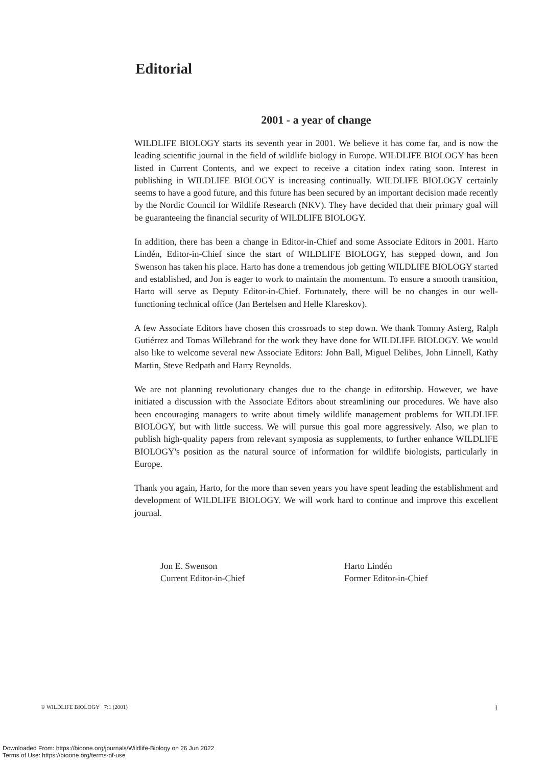Editorial
2001 - a year of change
WILDLIFE BIOLOGY starts its seventh year in 2001. We believe it has come far, and is now the leading scientific journal in the field of wildlife biology in Europe. WILDLIFE BIOLOGY has been listed in Current Contents, and we expect to receive a citation index rating soon. Interest in publishing in WILDLIFE BIOLOGY is increasing continually. WILDLIFE BIOLOGY certainly seems to have a good future, and this future has been secured by an important decision made recently by the Nordic Council for Wildlife Research (NKV). They have decided that their primary goal will be guaranteeing the financial security of WILDLIFE BIOLOGY.
In addition, there has been a change in Editor-in-Chief and some Associate Editors in 2001. Harto Lindén, Editor-in-Chief since the start of WILDLIFE BIOLOGY, has stepped down, and Jon Swenson has taken his place. Harto has done a tremendous job getting WILDLIFE BIOLOGY started and established, and Jon is eager to work to maintain the momentum. To ensure a smooth transition, Harto will serve as Deputy Editor-in-Chief. Fortunately, there will be no changes in our well-functioning technical office (Jan Bertelsen and Helle Klareskov).
A few Associate Editors have chosen this crossroads to step down. We thank Tommy Asferg, Ralph Gutiérrez and Tomas Willebrand for the work they have done for WILDLIFE BIOLOGY. We would also like to welcome several new Associate Editors: John Ball, Miguel Delibes, John Linnell, Kathy Martin, Steve Redpath and Harry Reynolds.
We are not planning revolutionary changes due to the change in editorship. However, we have initiated a discussion with the Associate Editors about streamlining our procedures. We have also been encouraging managers to write about timely wildlife management problems for WILDLIFE BIOLOGY, but with little success. We will pursue this goal more aggressively. Also, we plan to publish high-quality papers from relevant symposia as supplements, to further enhance WILDLIFE BIOLOGY's position as the natural source of information for wildlife biologists, particularly in Europe.
Thank you again, Harto, for the more than seven years you have spent leading the establishment and development of WILDLIFE BIOLOGY. We will work hard to continue and improve this excellent journal.
Jon E. Swenson
Current Editor-in-Chief
Harto Lindén
Former Editor-in-Chief
© WILDLIFE BIOLOGY · 7:1 (2001) 1
Downloaded From: https://bioone.org/journals/Wildlife-Biology on 26 Jun 2022
Terms of Use: https://bioone.org/terms-of-use